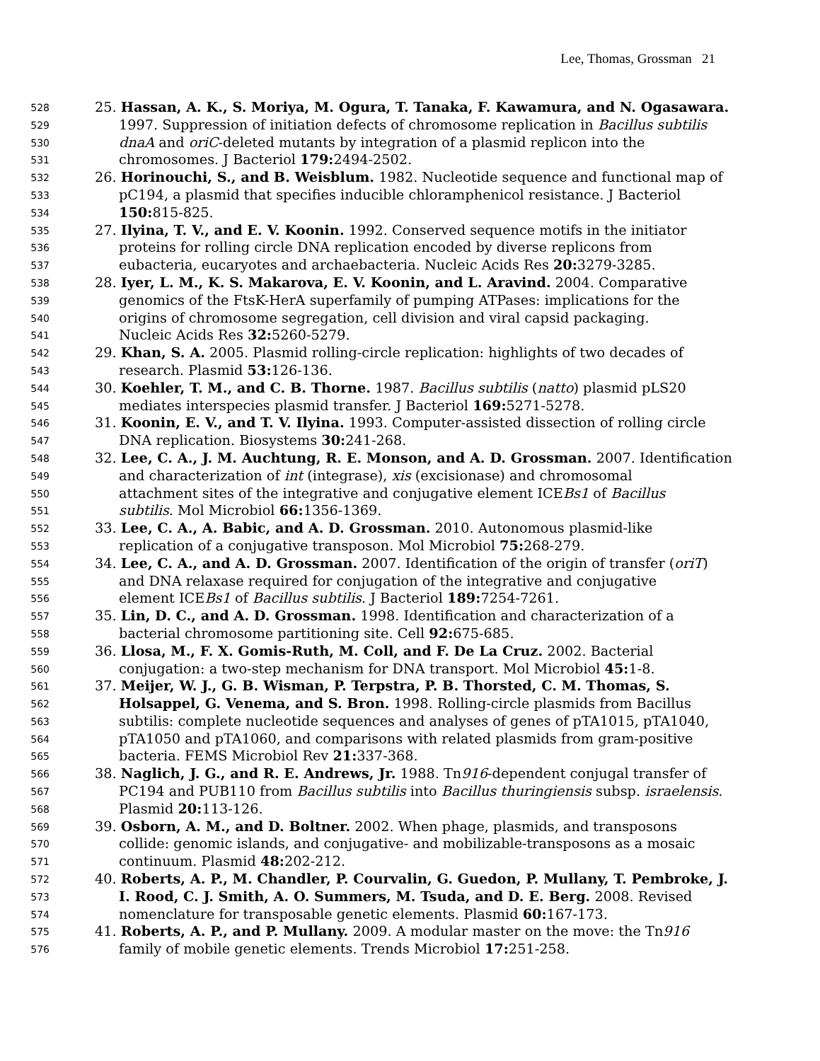Lee, Thomas, Grossman 21
528 25. Hassan, A. K., S. Moriya, M. Ogura, T. Tanaka, F. Kawamura, and N. Ogasawara.
529 1997. Suppression of initiation defects of chromosome replication in Bacillus subtilis
530 dnaA and oriC-deleted mutants by integration of a plasmid replicon into the
531 chromosomes. J Bacteriol 179: 2494-2502.
532 26. Horinouchi, S., and B. Weisblum. 1982. Nucleotide sequence and functional map of
533 pC194, a plasmid that specifies inducible chloramphenicol resistance. J Bacteriol
534 150: 815-825.
535 27. Ilyina, T. V., and E. V. Koonin. 1992. Conserved sequence motifs in the initiator
536 proteins for rolling circle DNA replication encoded by diverse replicons from
537 eubacteria, eucaryotes and archaebacteria. Nucleic Acids Res 20: 3279-3285.
538 28. Iyer, L. M., K. S. Makarova, E. V. Koonin, and L. Aravind. 2004. Comparative
539 genomics of the FtsK-HerA superfamily of pumping ATPases: implications for the
540 origins of chromosome segregation, cell division and viral capsid packaging.
541 Nucleic Acids Res 32: 5260-5279.
542 29. Khan, S. A. 2005. Plasmid rolling-circle replication: highlights of two decades of
543 research. Plasmid 53: 126-136.
544 30. Koehler, T. M., and C. B. Thorne. 1987. Bacillus subtilis (natto) plasmid pLS20
545 mediates interspecies plasmid transfer. J Bacteriol 169: 5271-5278.
546 31. Koonin, E. V., and T. V. Ilyina. 1993. Computer-assisted dissection of rolling circle
547 DNA replication. Biosystems 30: 241-268.
548 32. Lee, C. A., J. M. Auchtung, R. E. Monson, and A. D. Grossman. 2007. Identification
549 and characterization of int (integrase), xis (excisionase) and chromosomal
550 attachment sites of the integrative and conjugative element ICEBs1 of Bacillus
551 subtilis. Mol Microbiol 66: 1356-1369.
552 33. Lee, C. A., A. Babic, and A. D. Grossman. 2010. Autonomous plasmid-like
553 replication of a conjugative transposon. Mol Microbiol 75: 268-279.
554 34. Lee, C. A., and A. D. Grossman. 2007. Identification of the origin of transfer (oriT)
555 and DNA relaxase required for conjugation of the integrative and conjugative
556 element ICEBs1 of Bacillus subtilis. J Bacteriol 189: 7254-7261.
557 35. Lin, D. C., and A. D. Grossman. 1998. Identification and characterization of a
558 bacterial chromosome partitioning site. Cell 92: 675-685.
559 36. Llosa, M., F. X. Gomis-Ruth, M. Coll, and F. De La Cruz. 2002. Bacterial
560 conjugation: a two-step mechanism for DNA transport. Mol Microbiol 45: 1-8.
561 37. Meijer, W. J., G. B. Wisman, P. Terpstra, P. B. Thorsted, C. M. Thomas, S.
562 Holsappel, G. Venema, and S. Bron. 1998. Rolling-circle plasmids from Bacillus
563 subtilis: complete nucleotide sequences and analyses of genes of pTA1015, pTA1040,
564 pTA1050 and pTA1060, and comparisons with related plasmids from gram-positive
565 bacteria. FEMS Microbiol Rev 21: 337-368.
566 38. Naglich, J. G., and R. E. Andrews, Jr. 1988. Tn916-dependent conjugal transfer of
567 PC194 and PUB110 from Bacillus subtilis into Bacillus thuringiensis subsp. israelensis.
568 Plasmid 20: 113-126.
569 39. Osborn, A. M., and D. Boltner. 2002. When phage, plasmids, and transposons
570 collide: genomic islands, and conjugative- and mobilizable-transposons as a mosaic
571 continuum. Plasmid 48: 202-212.
572 40. Roberts, A. P., M. Chandler, P. Courvalin, G. Guedon, P. Mullany, T. Pembroke, J.
573 I. Rood, C. J. Smith, A. O. Summers, M. Tsuda, and D. E. Berg. 2008. Revised
574 nomenclature for transposable genetic elements. Plasmid 60: 167-173.
575 41. Roberts, A. P., and P. Mullany. 2009. A modular master on the move: the Tn916
576 family of mobile genetic elements. Trends Microbiol 17: 251-258.